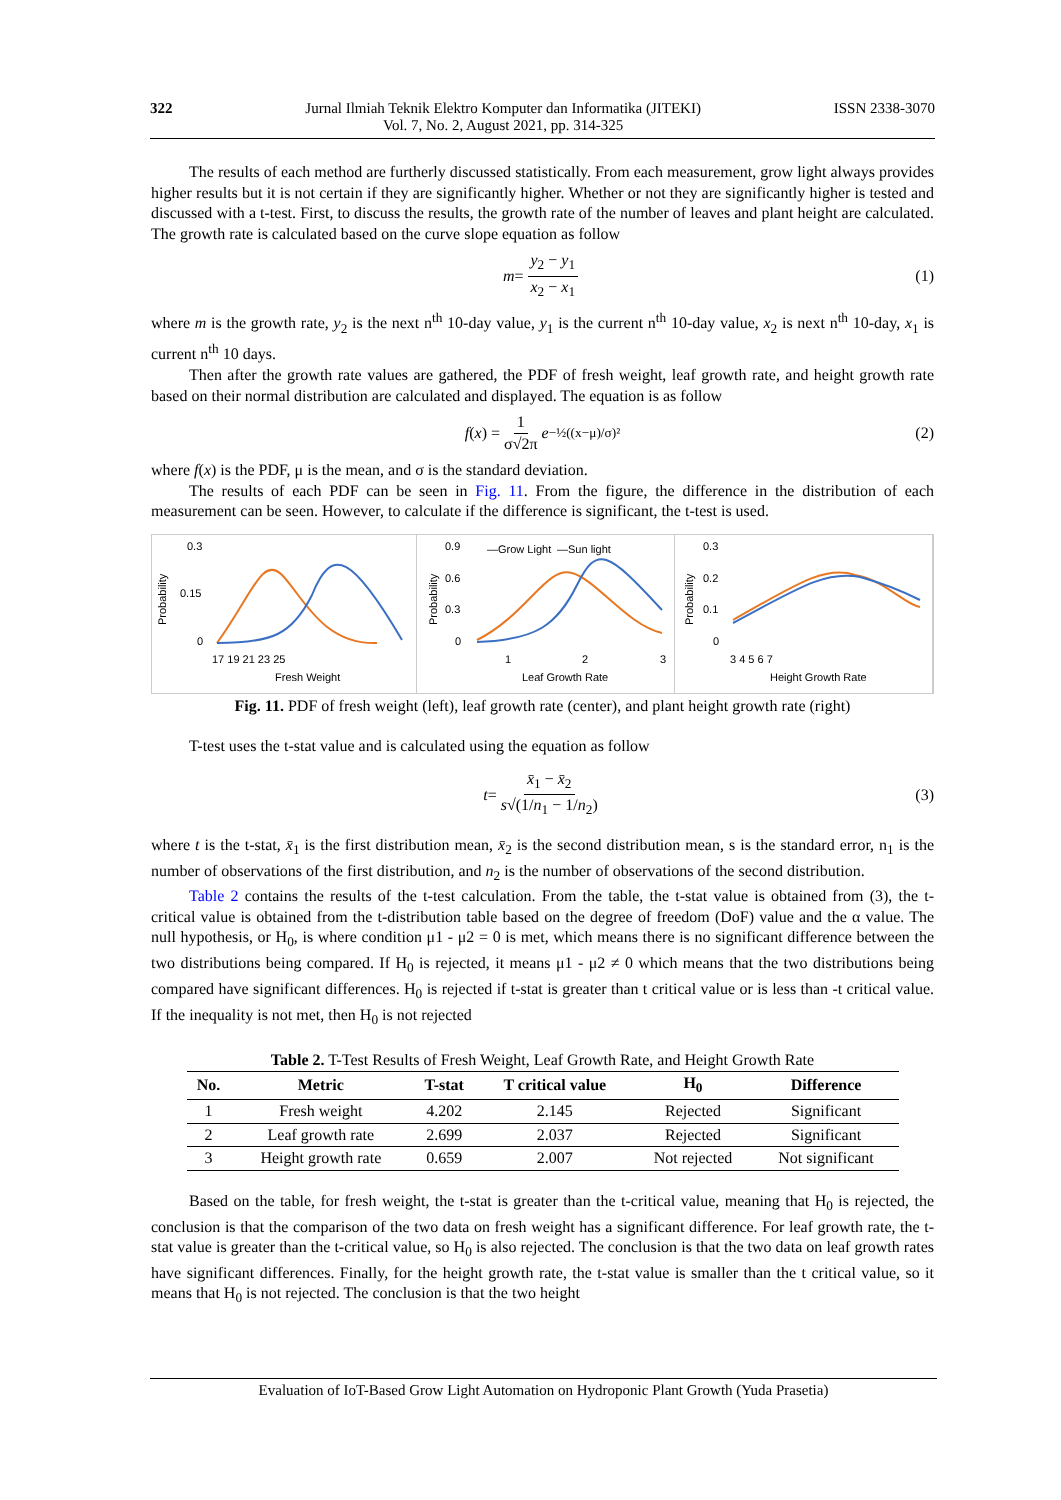322 Jurnal Ilmiah Teknik Elektro Komputer dan Informatika (JITEKI)
Vol. 7, No. 2, August 2021, pp. 314-325 ISSN 2338-3070
The results of each method are furtherly discussed statistically. From each measurement, grow light always provides higher results but it is not certain if they are significantly higher. Whether or not they are significantly higher is tested and discussed with a t-test. First, to discuss the results, the growth rate of the number of leaves and plant height are calculated. The growth rate is calculated based on the curve slope equation as follow
m = y<sub>2</sub> − y<sub>1</sub> x<sub>2</sub> − x<sub>1</sub> (1)
where m is the growth rate, y<sub>2</sub> is the next n<sup>th</sup> 10-day value, y<sub>1</sub> is the current n<sup>th</sup> 10-day value, x<sub>2</sub> is next n<sup>th</sup> 10-day, x<sub>1</sub> is current n<sup>th</sup> 10 days.
Then after the growth rate values are gathered, the PDF of fresh weight, leaf growth rate, and height growth rate based on their normal distribution are calculated and displayed. The equation is as follow
f (x) = 1 σ√2π e<sup>−½((x−μ)/σ)²</sup> (2)
where f(x) is the PDF, μ is the mean, and σ is the standard deviation.
The results of each PDF can be seen in Fig. 11. From the figure, the difference in the distribution of each measurement can be seen. However, to calculate if the difference is significant, the t-test is used.
Probability
0.3
0.15
0
17 19 21 23 25
Fresh Weight
Probability
0.9
—Grow Light
—Sun light
0.6
0.3
0
1
2
3
Leaf Growth Rate
Probability
0.3
0.2
0.1
0
3 4 5 6 7
Height Growth Rate
Fig. 11. PDF of fresh weight (left), leaf growth rate (center), and plant height growth rate (right)
T-test uses the t-stat value and is calculated using the equation as follow
t = x̄<sub>1</sub> − x̄<sub>2</sub> s√(1/n<sub>1</sub> − 1/n<sub>2</sub>) (3)
where t is the t-stat, x̄<sub>1</sub> is the first distribution mean, x̄<sub>2</sub> is the second distribution mean, s is the standard error, n<sub>1</sub> is the number of observations of the first distribution, and n<sub>2</sub> is the number of observations of the second distribution.
Table 2 contains the results of the t-test calculation. From the table, the t-stat value is obtained from (3), the t-critical value is obtained from the t-distribution table based on the degree of freedom (DoF) value and the α value. The null hypothesis, or H<sub>0</sub>, is where condition μ1 - μ2 = 0 is met, which means there is no significant difference between the two distributions being compared. If H<sub>0</sub> is rejected, it means μ1 - μ2 ≠ 0 which means that the two distributions being compared have significant differences. H<sub>0</sub> is rejected if t-stat is greater than t critical value or is less than -t critical value. If the inequality is not met, then H<sub>0</sub> is not rejected
Table 2. T-Test Results of Fresh Weight, Leaf Growth Rate, and Height Growth Rate
| No. | Metric | T-stat | T critical value | H<sub>0</sub> | Difference |
| --- | --- | --- | --- | --- | --- |
| 1 | Fresh weight | 4.202 | 2.145 | Rejected | Significant |
| 2 | Leaf growth rate | 2.699 | 2.037 | Rejected | Significant |
| 3 | Height growth rate | 0.659 | 2.007 | Not rejected | Not significant |
Based on the table, for fresh weight, the t-stat is greater than the t-critical value, meaning that H<sub>0</sub> is rejected, the conclusion is that the comparison of the two data on fresh weight has a significant difference. For leaf growth rate, the t-stat value is greater than the t-critical value, so H<sub>0</sub> is also rejected. The conclusion is that the two data on leaf growth rates have significant differences. Finally, for the height growth rate, the t-stat value is smaller than the t critical value, so it means that H<sub>0</sub> is not rejected. The conclusion is that the two height
Evaluation of IoT-Based Grow Light Automation on Hydroponic Plant Growth (Yuda Prasetia)